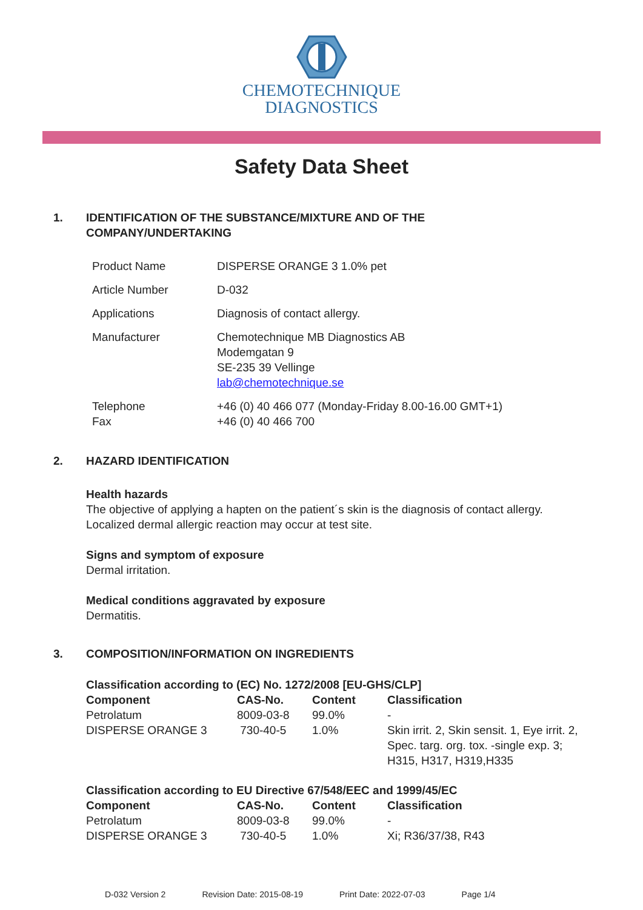CHEMOTECHNIQUE
DIAGNOSTICS
Safety Data Sheet
1. IDENTIFICATION OF THE SUBSTANCE/MIXTURE AND OF THE
COMPANY/UNDERTAKING
| Product Name | DISPERSE ORANGE 3 1.0% pet |
| Article Number | D-032 |
| Applications | Diagnosis of contact allergy. |
| Manufacturer | Chemotechnique MB Diagnostics AB Modemgatan 9 SE-235 39 Vellinge lab@chemotechnique.se |
| Telephone Fax | +46 (0) 40 466 077 (Monday-Friday 8.00-16.00 GMT+1) +46 (0) 40 466 700 |
2. HAZARD IDENTIFICATION
Health hazards
The objective of applying a hapten on the patient´s skin is the diagnosis of contact allergy.
Localized dermal allergic reaction may occur at test site.
Signs and symptom of exposure
Dermal irritation.
Medical conditions aggravated by exposure
Dermatitis.
3. COMPOSITION/INFORMATION ON INGREDIENTS
Classification according to (EC) No. 1272/2008 [EU-GHS/CLP]
| Component | CAS-No. | Content | Classification |
| --- | --- | --- | --- |
| Petrolatum | 8009-03-8 | 99.0% | - |
| DISPERSE ORANGE 3 | 730-40-5 | 1.0% | Skin irrit. 2, Skin sensit. 1, Eye irrit. 2, Spec. targ. org. tox. -single exp. 3; H315, H317, H319,H335 |
Classification according to EU Directive 67/548/EEC and 1999/45/EC
| Component | CAS-No. | Content | Classification |
| --- | --- | --- | --- |
| Petrolatum | 8009-03-8 | 99.0% | - |
| DISPERSE ORANGE 3 | 730-40-5 | 1.0% | Xi; R36/37/38, R43 |
D-032 Version 2 Revision Date: 2015-08-19 Print Date: 2022-07-03 Page 1/4